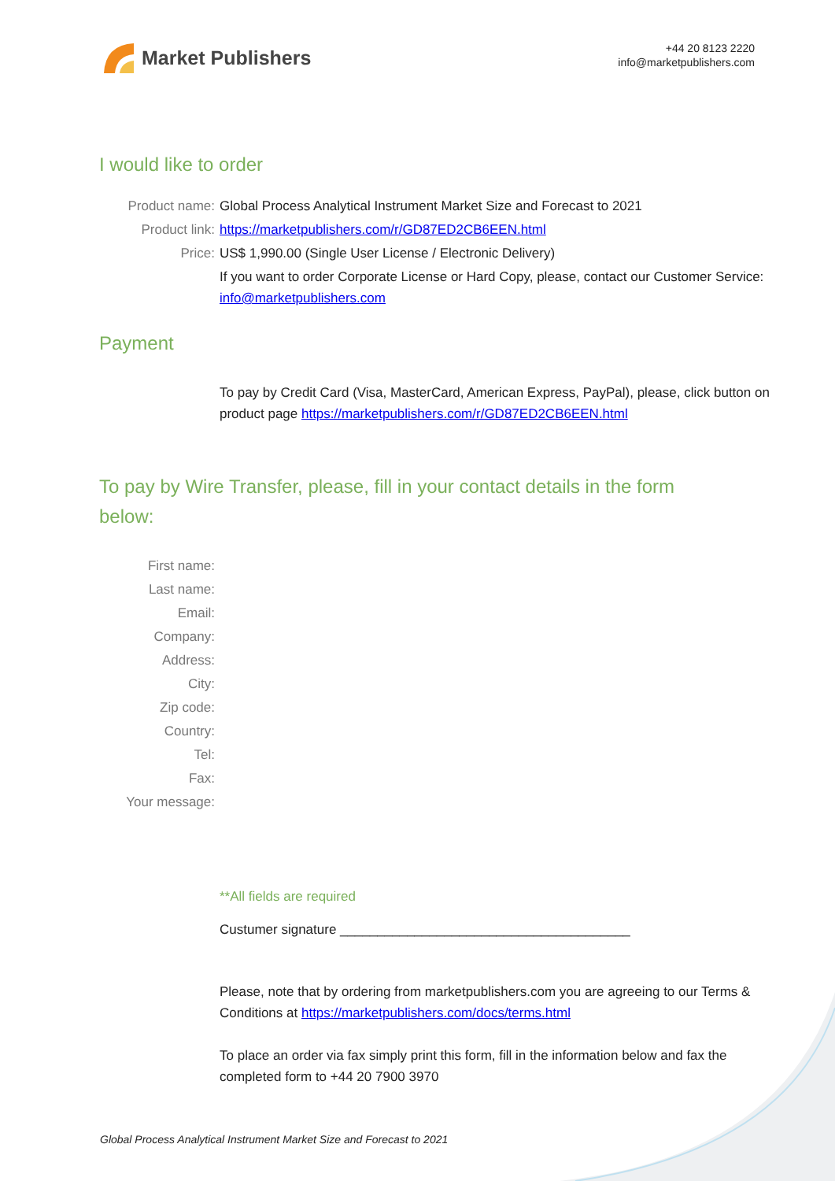Market Publishers
+44 20 8123 2220
info@marketpublishers.com
I would like to order
Product name: Global Process Analytical Instrument Market Size and Forecast to 2021
Product link: https://marketpublishers.com/r/GD87ED2CB6EEN.html
Price: US$ 1,990.00 (Single User License / Electronic Delivery)
If you want to order Corporate License or Hard Copy, please, contact our Customer Service:
info@marketpublishers.com
Payment
To pay by Credit Card (Visa, MasterCard, American Express, PayPal), please, click button on product page https://marketpublishers.com/r/GD87ED2CB6EEN.html
To pay by Wire Transfer, please, fill in your contact details in the form below:
First name:
Last name:
Email:
Company:
Address:
City:
Zip code:
Country:
Tel:
Fax:
Your message:
**All fields are required
Custumer signature _______________________________________
Please, note that by ordering from marketpublishers.com you are agreeing to our Terms & Conditions at https://marketpublishers.com/docs/terms.html
To place an order via fax simply print this form, fill in the information below and fax the completed form to +44 20 7900 3970
Global Process Analytical Instrument Market Size and Forecast to 2021